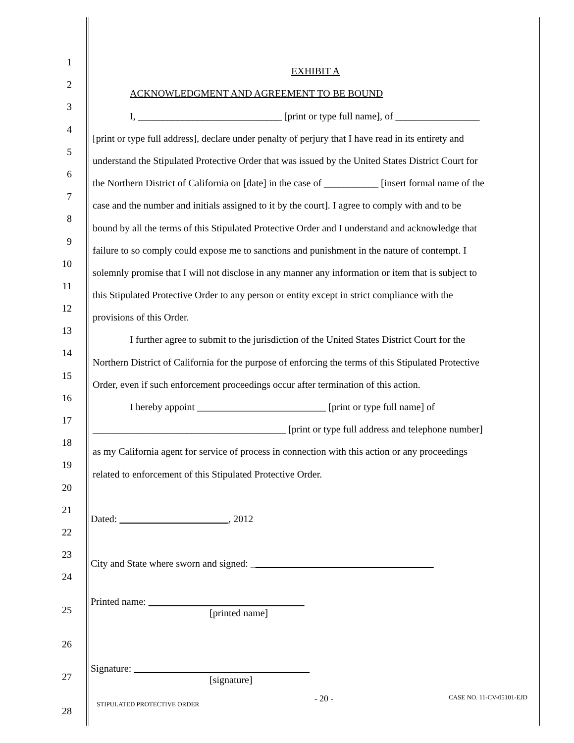1
EXHIBIT A
2
ACKNOWLEDGMENT AND AGREEMENT TO BE BOUND
3
I, _____________________________ [print or type full name], of _________________
4
[print or type full address], declare under penalty of perjury that I have read in its entirety and
5
understand the Stipulated Protective Order that was issued by the United States District Court for
6
the Northern District of California on [date] in the case of ___________ [insert formal name of the
7
case and the number and initials assigned to it by the court]. I agree to comply with and to be
8
bound by all the terms of this Stipulated Protective Order and I understand and acknowledge that
9
failure to so comply could expose me to sanctions and punishment in the nature of contempt. I
10
solemnly promise that I will not disclose in any manner any information or item that is subject to
11
this Stipulated Protective Order to any person or entity except in strict compliance with the
12
provisions of this Order.
13
I further agree to submit to the jurisdiction of the United States District Court for the
14
Northern District of California for the purpose of enforcing the terms of this Stipulated Protective
15
Order, even if such enforcement proceedings occur after termination of this action.
16
I hereby appoint __________________________ [print or type full name] of
17
_______________________________________ [print or type full address and telephone number]
18
as my California agent for service of process in connection with this action or any proceedings
19
related to enforcement of this Stipulated Protective Order.
20
21
Dated: , 2012
22
23
City and State where sworn and signed: _
24
25
Printed name:
[printed name]
26
27
Signature:
[signature]
28
STIPULATED PROTECTIVE ORDER - 20 - CASE NO. 11-CV-05101-EJD